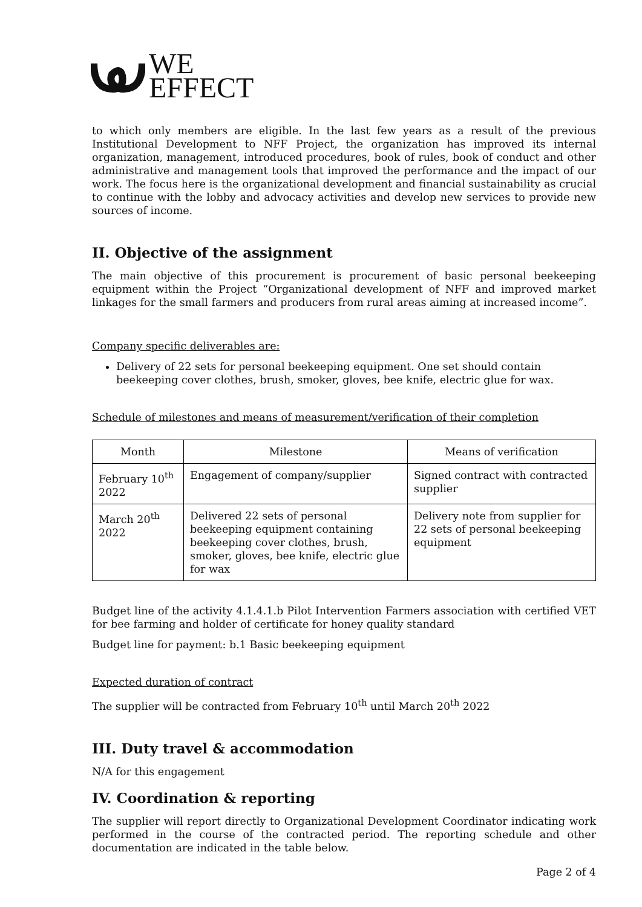WE
EFFECT
to which only members are eligible. In the last few years as a result of the previous Institutional Development to NFF Project, the organization has improved its internal organization, management, introduced procedures, book of rules, book of conduct and other administrative and management tools that improved the performance and the impact of our work. The focus here is the organizational development and financial sustainability as crucial to continue with the lobby and advocacy activities and develop new services to provide new sources of income.
II. Objective of the assignment
The main objective of this procurement is procurement of basic personal beekeeping equipment within the Project “Organizational development of NFF and improved market linkages for the small farmers and producers from rural areas aiming at increased income”.
Company specific deliverables are:
Delivery of 22 sets for personal beekeeping equipment. One set should contain beekeeping cover clothes, brush, smoker, gloves, bee knife, electric glue for wax.
Schedule of milestones and means of measurement/verification of their completion
| Month | Milestone | Means of verification |
| --- | --- | --- |
| February 10<sup>th</sup> 2022 | Engagement of company/supplier | Signed contract with contracted supplier |
| March 20<sup>th</sup> 2022 | Delivered 22 sets of personal beekeeping equipment containing beekeeping cover clothes, brush, smoker, gloves, bee knife, electric glue for wax | Delivery note from supplier for 22 sets of personal beekeeping equipment |
Budget line of the activity 4.1.4.1.b Pilot Intervention Farmers association with certified VET for bee farming and holder of certificate for honey quality standard
Budget line for payment: b.1 Basic beekeeping equipment
Expected duration of contract
The supplier will be contracted from February 10<sup>th</sup> until March 20<sup>th</sup> 2022
III. Duty travel & accommodation
N/A for this engagement
IV. Coordination & reporting
The supplier will report directly to Organizational Development Coordinator indicating work performed in the course of the contracted period. The reporting schedule and other documentation are indicated in the table below.
Page 2 of 4